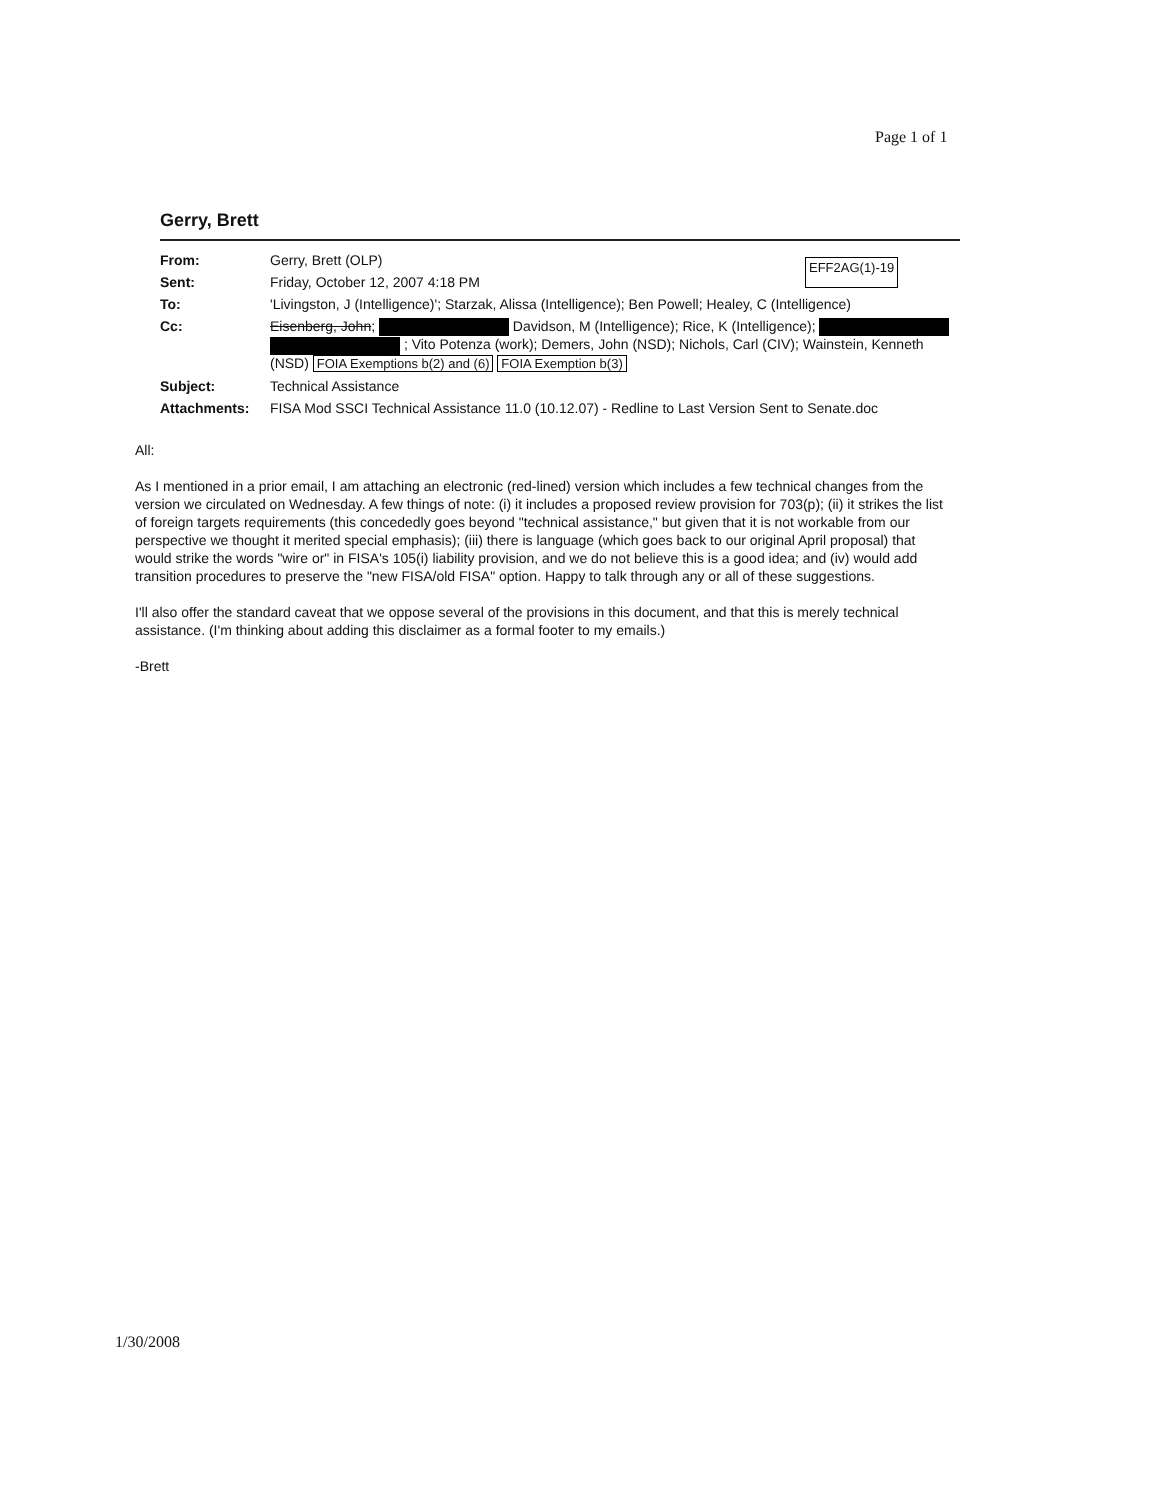Page 1 of 1
EFF2AG(1)-19
Gerry, Brett
| From: | Gerry, Brett (OLP) |
| Sent: | Friday, October 12, 2007 4:18 PM |
| To: | 'Livingston, J (Intelligence)'; Starzak, Alissa (Intelligence); Ben Powell; Healey, C (Intelligence) |
| Cc: | Eisenberg, John ; Davidson, M (Intelligence); Rice, K (Intelligence); ; Vito Potenza (work); Demers, John (NSD); Nichols, Carl (CIV); Wainstein, Kenneth (NSD) FOIA Exemptions b(2) and (6) FOIA Exemption b(3) |
| Subject: | Technical Assistance |
| Attachments: | FISA Mod SSCI Technical Assistance 11.0 (10.12.07) - Redline to Last Version Sent to Senate.doc |
All:
As I mentioned in a prior email, I am attaching an electronic (red-lined) version which includes a few technical changes from the version we circulated on Wednesday. A few things of note: (i) it includes a proposed review provision for 703(p); (ii) it strikes the list of foreign targets requirements (this concededly goes beyond "technical assistance," but given that it is not workable from our perspective we thought it merited special emphasis); (iii) there is language (which goes back to our original April proposal) that would strike the words "wire or" in FISA's 105(i) liability provision, and we do not believe this is a good idea; and (iv) would add transition procedures to preserve the "new FISA/old FISA" option. Happy to talk through any or all of these suggestions.
I'll also offer the standard caveat that we oppose several of the provisions in this document, and that this is merely technical assistance. (I'm thinking about adding this disclaimer as a formal footer to my emails.)
-Brett
1/30/2008